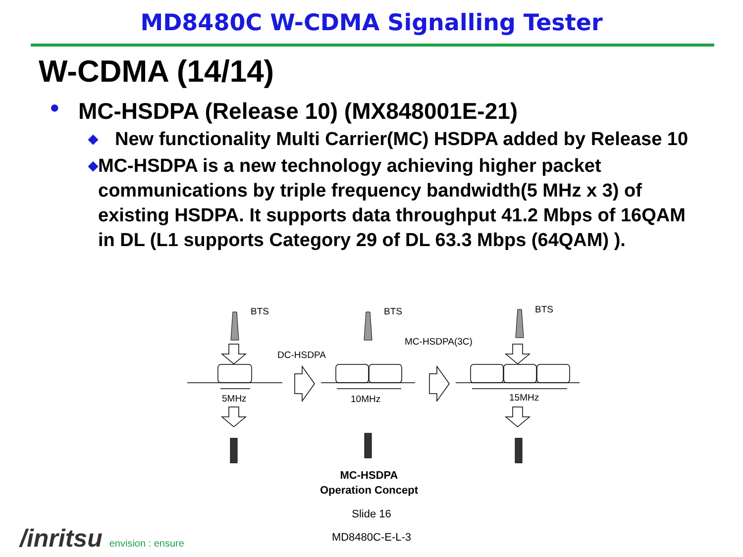MD8480C W-CDMA Signalling Tester
W-CDMA (14/14)
● MC-HSDPA (Release 10) (MX848001E-21)
◆ New functionality Multi Carrier(MC) HSDPA added by Release 10
◆ MC-HSDPA is a new technology achieving higher packet communications by triple frequency bandwidth(5 MHz x 3) of existing HSDPA. It supports data throughput 41.2 Mbps of 16QAM in DL (L1 supports Category 29 of DL 63.3 Mbps (64QAM) ).
BTS
BTS
BTS
DC-HSDPA
MC-HSDPA(3C)
5MHz
10MHz
15MHz
MC-HSDPA
Operation Concept
Slide 16
/inritsu envision : ensure MD8480C-E-L-3